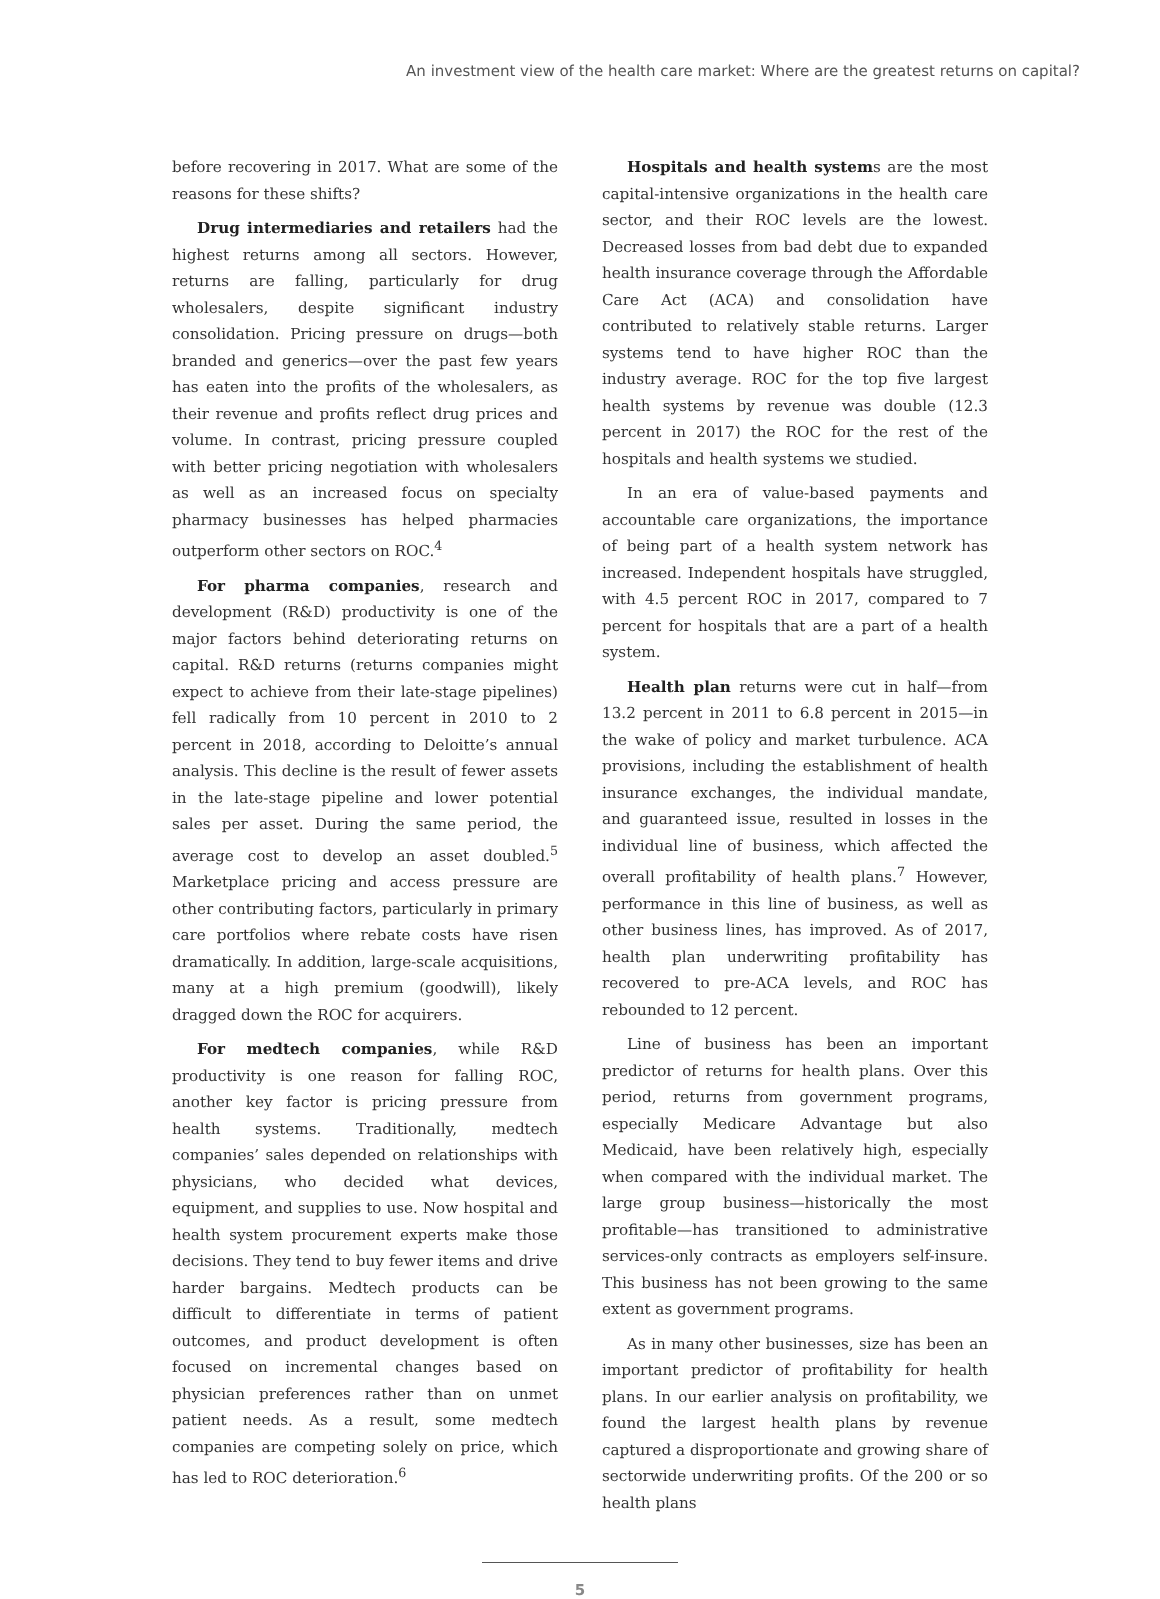An investment view of the health care market: Where are the greatest returns on capital?
before recovering in 2017. What are some of the reasons for these shifts?
Drug intermediaries and retailers had the highest returns among all sectors. However, returns are falling, particularly for drug wholesalers, despite significant industry consolidation. Pricing pressure on drugs—both branded and generics—over the past few years has eaten into the profits of the wholesalers, as their revenue and profits reflect drug prices and volume. In contrast, pricing pressure coupled with better pricing negotiation with wholesalers as well as an increased focus on specialty pharmacy businesses has helped pharmacies outperform other sectors on ROC.<sup>4</sup>
For pharma companies, research and development (R&D) productivity is one of the major factors behind deteriorating returns on capital. R&D returns (returns companies might expect to achieve from their late-stage pipelines) fell radically from 10 percent in 2010 to 2 percent in 2018, according to Deloitte’s annual analysis. This decline is the result of fewer assets in the late-stage pipeline and lower potential sales per asset. During the same period, the average cost to develop an asset doubled.<sup>5</sup> Marketplace pricing and access pressure are other contributing factors, particularly in primary care portfolios where rebate costs have risen dramatically. In addition, large-scale acquisitions, many at a high premium (goodwill), likely dragged down the ROC for acquirers.
For medtech companies, while R&D productivity is one reason for falling ROC, another key factor is pricing pressure from health systems. Traditionally, medtech companies’ sales depended on relationships with physicians, who decided what devices, equipment, and supplies to use. Now hospital and health system procurement experts make those decisions. They tend to buy fewer items and drive harder bargains. Medtech products can be difficult to differentiate in terms of patient outcomes, and product development is often focused on incremental changes based on physician preferences rather than on unmet patient needs. As a result, some medtech companies are competing solely on price, which has led to ROC deterioration.<sup>6</sup>
Hospitals and health systems are the most capital-intensive organizations in the health care sector, and their ROC levels are the lowest. Decreased losses from bad debt due to expanded health insurance coverage through the Affordable Care Act (ACA) and consolidation have contributed to relatively stable returns. Larger systems tend to have higher ROC than the industry average. ROC for the top five largest health systems by revenue was double (12.3 percent in 2017) the ROC for the rest of the hospitals and health systems we studied.
In an era of value-based payments and accountable care organizations, the importance of being part of a health system network has increased. Independent hospitals have struggled, with 4.5 percent ROC in 2017, compared to 7 percent for hospitals that are a part of a health system.
Health plan returns were cut in half—from 13.2 percent in 2011 to 6.8 percent in 2015—in the wake of policy and market turbulence. ACA provisions, including the establishment of health insurance exchanges, the individual mandate, and guaranteed issue, resulted in losses in the individual line of business, which affected the overall profitability of health plans.<sup>7</sup> However, performance in this line of business, as well as other business lines, has improved. As of 2017, health plan underwriting profitability has recovered to pre-ACA levels, and ROC has rebounded to 12 percent.
Line of business has been an important predictor of returns for health plans. Over this period, returns from government programs, especially Medicare Advantage but also Medicaid, have been relatively high, especially when compared with the individual market. The large group business—historically the most profitable—has transitioned to administrative services-only contracts as employers self-insure. This business has not been growing to the same extent as government programs.
As in many other businesses, size has been an important predictor of profitability for health plans. In our earlier analysis on profitability, we found the largest health plans by revenue captured a disproportionate and growing share of sectorwide underwriting profits. Of the 200 or so health plans
5